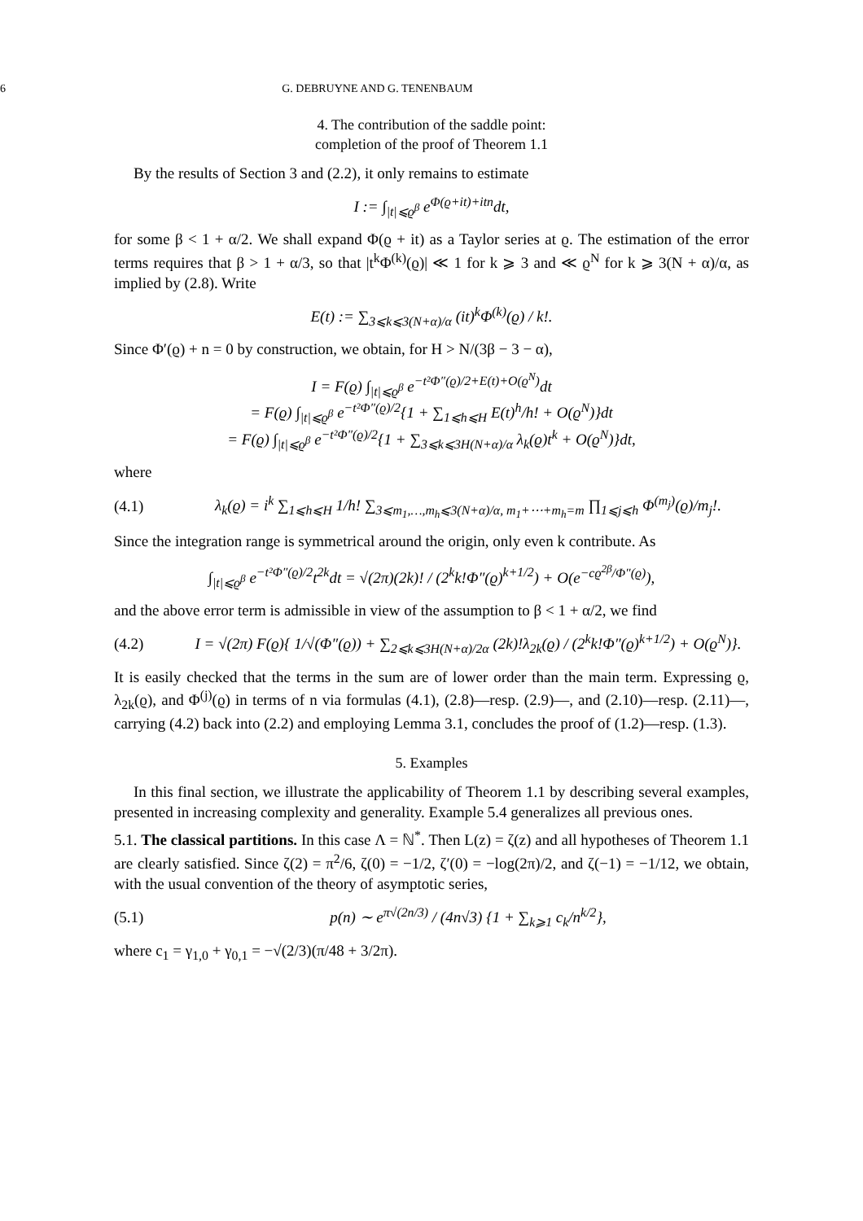6 G. DEBRUYNE AND G. TENENBAUM
4. The contribution of the saddle point:
completion of the proof of Theorem 1.1
By the results of Section 3 and (2.2), it only remains to estimate
I := ∫<sub>|t|⩽ϱ<sup>β</sup></sub> e<sup>Φ(ϱ+it)+itn</sup>dt,
for some β < 1 + α/2. We shall expand Φ(ϱ + it) as a Taylor series at ϱ. The estimation of the error terms requires that β > 1 + α/3, so that |t<sup>k</sup>Φ<sup>(k)</sup>(ϱ)| ≪ 1 for k ⩾ 3 and ≪ ϱ<sup>N</sup> for k ⩾ 3(N + α)/α, as implied by (2.8). Write
E(t) := ∑<sub>3⩽k⩽3(N+α)/α</sub> (it)<sup>k</sup>Φ<sup>(k)</sup>(ϱ) / k!.
Since Φ′(ϱ) + n = 0 by construction, we obtain, for H > N/(3β − 3 − α),
I = F(ϱ) ∫<sub>|t|⩽ϱ<sup>β</sup></sub> e<sup>−t²Φ″(ϱ)/2+E(t)+O(ϱ<sup>N</sup>)</sup>dt
= F(ϱ) ∫<sub>|t|⩽ϱ<sup>β</sup></sub> e<sup>−t²Φ″(ϱ)/2</sup>{1 + ∑<sub>1⩽h⩽H</sub> E(t)<sup>h</sup>/h! + O(ϱ<sup>N</sup>)}dt
= F(ϱ) ∫<sub>|t|⩽ϱ<sup>β</sup></sub> e<sup>−t²Φ″(ϱ)/2</sup>{1 + ∑<sub>3⩽k⩽3H(N+α)/α</sub> λ<sub>k</sub>(ϱ)t<sup>k</sup> + O(ϱ<sup>N</sup>)}dt,
where
(4.1) λ<sub>k</sub>(ϱ) = i<sup>k</sup> ∑<sub>1⩽h⩽H</sub> 1/h! ∑<sub>3⩽m<sub>1</sub>,…,m<sub>h</sub>⩽3(N+α)/α, m<sub>1</sub>+⋯+m<sub>h</sub>=m</sub> ∏<sub>1⩽j⩽h</sub> Φ<sup>(m<sub>j</sub>)</sup>(ϱ)/m<sub>j</sub>!.
Since the integration range is symmetrical around the origin, only even k contribute. As
∫<sub>|t|⩽ϱ<sup>β</sup></sub> e<sup>−t²Φ″(ϱ)/2</sup>t<sup>2k</sup>dt = √(2π)(2k)! / (2<sup>k</sup>k!Φ″(ϱ)<sup>k+1/2</sup>) + O(e<sup>−cϱ<sup>2β</sup>/Φ″(ϱ)</sup>),
and the above error term is admissible in view of the assumption to β < 1 + α/2, we find
(4.2) I = √(2π) F(ϱ){ 1/√(Φ″(ϱ)) + ∑<sub>2⩽k⩽3H(N+α)/2α</sub> (2k)!λ<sub>2k</sub>(ϱ) / (2<sup>k</sup>k!Φ″(ϱ)<sup>k+1/2</sup>) + O(ϱ<sup>N</sup>)}.
It is easily checked that the terms in the sum are of lower order than the main term. Expressing ϱ, λ<sub>2k</sub>(ϱ), and Φ<sup>(j)</sup>(ϱ) in terms of n via formulas (4.1), (2.8)—resp. (2.9)—, and (2.10)—resp. (2.11)—, carrying (4.2) back into (2.2) and employing Lemma 3.1, concludes the proof of (1.2)—resp. (1.3).
5. Examples
In this final section, we illustrate the applicability of Theorem 1.1 by describing several examples, presented in increasing complexity and generality. Example 5.4 generalizes all previous ones.
5.1. The classical partitions. In this case Λ = ℕ<sup>*</sup>. Then L(z) = ζ(z) and all hypotheses of Theorem 1.1 are clearly satisfied. Since ζ(2) = π<sup>2</sup>/6, ζ(0) = −1/2, ζ′(0) = −log(2π)/2, and ζ(−1) = −1/12, we obtain, with the usual convention of the theory of asymptotic series,
(5.1) p(n) ∼ e<sup>π√(2n/3)</sup> / (4n√3) {1 + ∑<sub>k⩾1</sub> c<sub>k</sub>/n<sup>k/2</sup>},
where c<sub>1</sub> = γ<sub>1,0</sub> + γ<sub>0,1</sub> = −√(2/3)(π/48 + 3/2π).